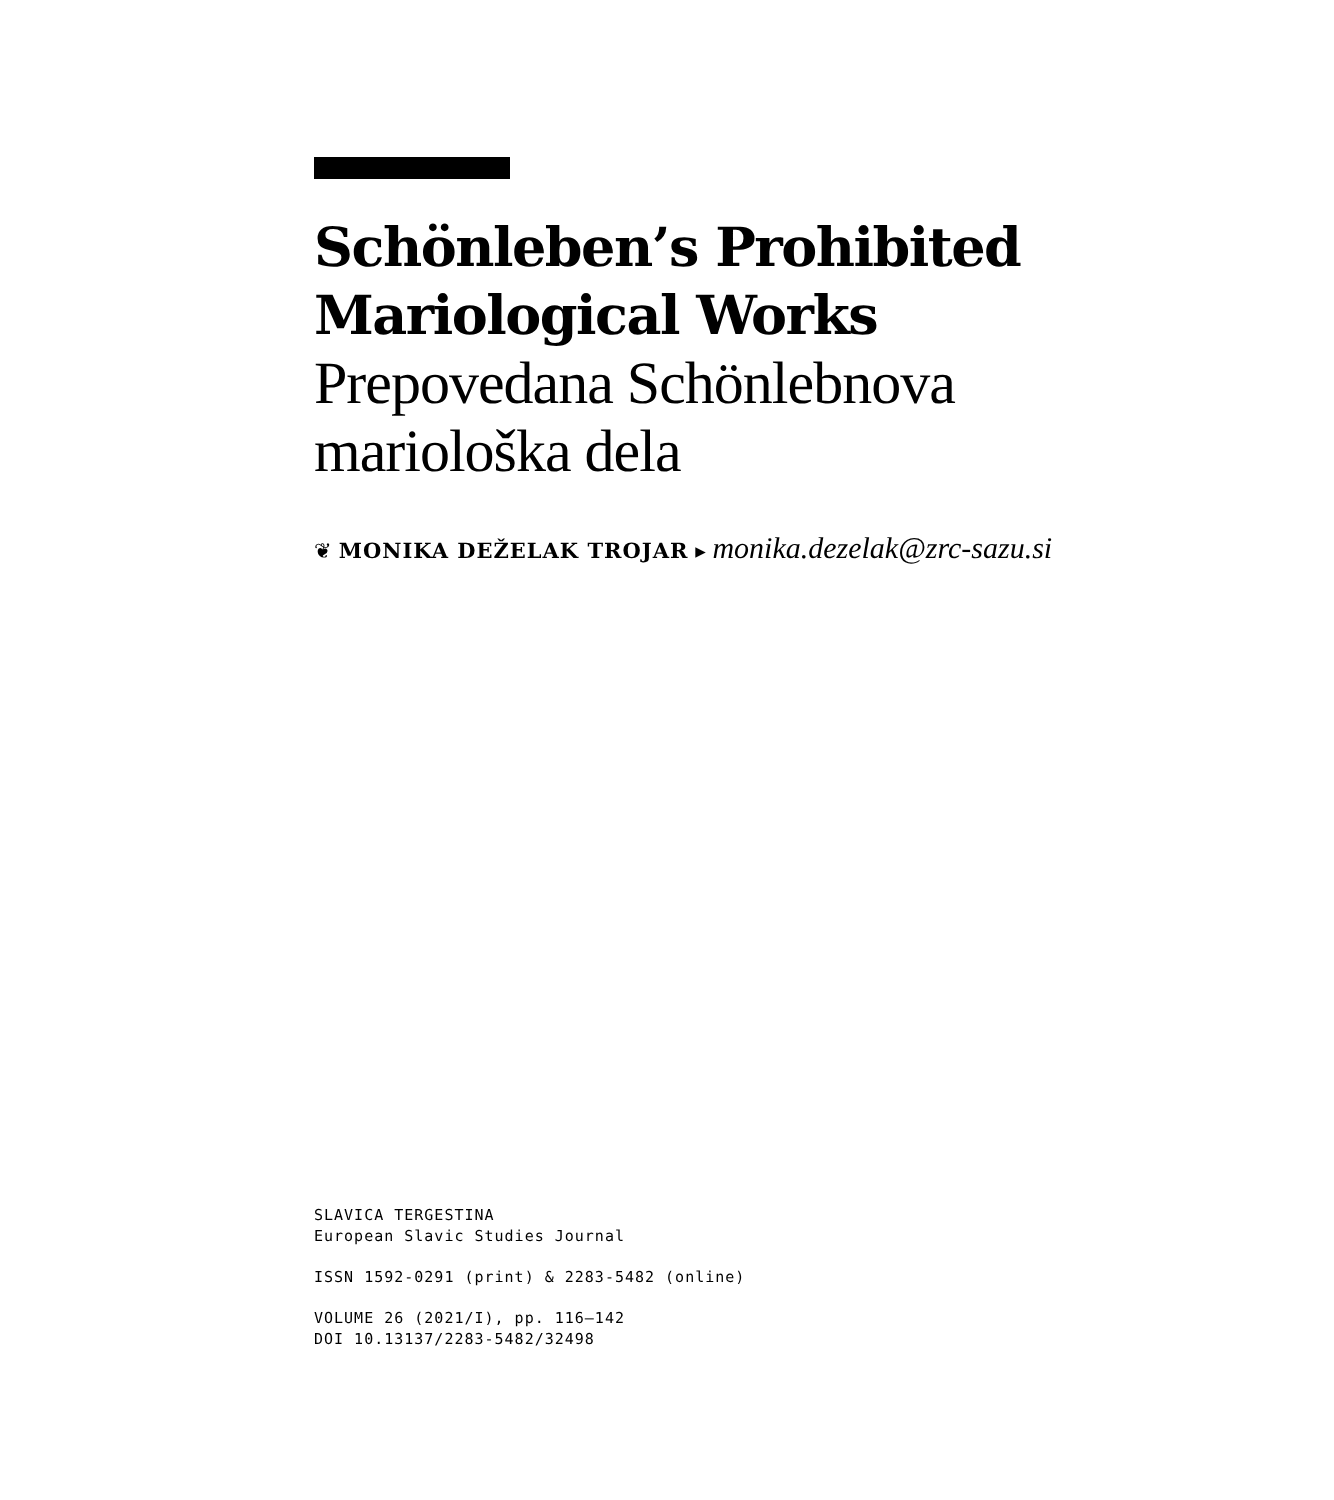Schönleben’s Prohibited
Mariological Works
Prepovedana Schönlebnova
mariološka dela
❦ MONIKA DEŽELAK TROJAR ▸ monika.dezelak@zrc-sazu.si
SLAVICA TERGESTINA
European Slavic Studies Journal
ISSN 1592-0291 (print) & 2283-5482 (online)
VOLUME 26 (2021/I), pp. 116–142
DOI 10.13137/2283-5482/32498